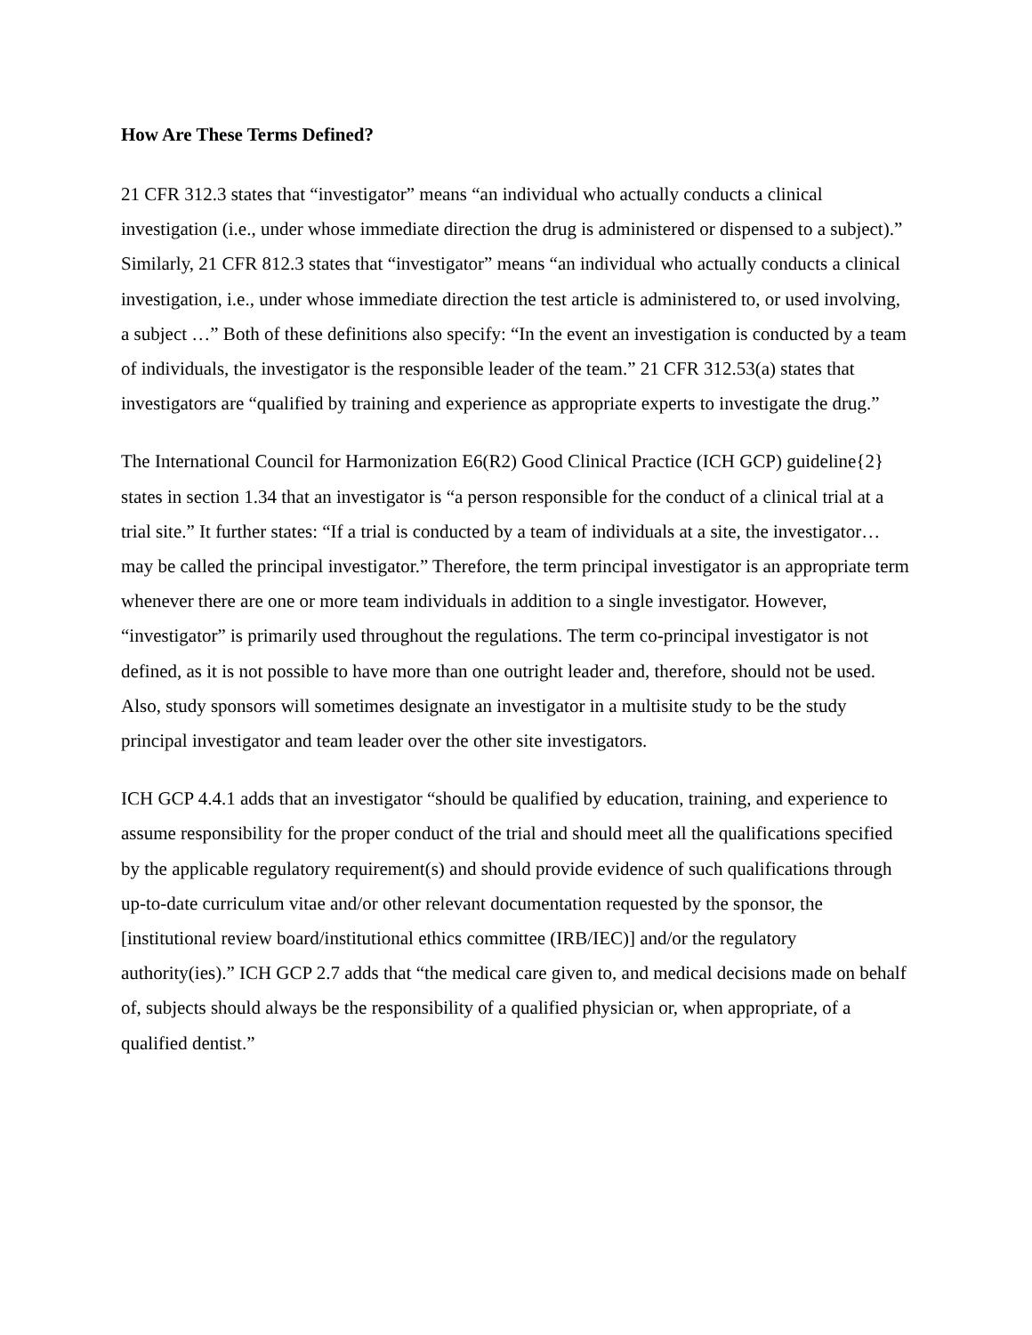How Are These Terms Defined?
21 CFR 312.3 states that “investigator” means “an individual who actually conducts a clinical investigation (i.e., under whose immediate direction the drug is administered or dispensed to a subject).” Similarly, 21 CFR 812.3 states that “investigator” means “an individual who actually conducts a clinical investigation, i.e., under whose immediate direction the test article is administered to, or used involving, a subject …” Both of these definitions also specify: “In the event an investigation is conducted by a team of individuals, the investigator is the responsible leader of the team.” 21 CFR 312.53(a) states that investigators are “qualified by training and experience as appropriate experts to investigate the drug.”
The International Council for Harmonization E6(R2) Good Clinical Practice (ICH GCP) guideline{2} states in section 1.34 that an investigator is “a person responsible for the conduct of a clinical trial at a trial site.” It further states: “If a trial is conducted by a team of individuals at a site, the investigator…may be called the principal investigator.” Therefore, the term principal investigator is an appropriate term whenever there are one or more team individuals in addition to a single investigator. However, “investigator” is primarily used throughout the regulations. The term co-principal investigator is not defined, as it is not possible to have more than one outright leader and, therefore, should not be used. Also, study sponsors will sometimes designate an investigator in a multisite study to be the study principal investigator and team leader over the other site investigators.
ICH GCP 4.4.1 adds that an investigator “should be qualified by education, training, and experience to assume responsibility for the proper conduct of the trial and should meet all the qualifications specified by the applicable regulatory requirement(s) and should provide evidence of such qualifications through up-to-date curriculum vitae and/or other relevant documentation requested by the sponsor, the [institutional review board/institutional ethics committee (IRB/IEC)] and/or the regulatory authority(ies).” ICH GCP 2.7 adds that “the medical care given to, and medical decisions made on behalf of, subjects should always be the responsibility of a qualified physician or, when appropriate, of a qualified dentist.”